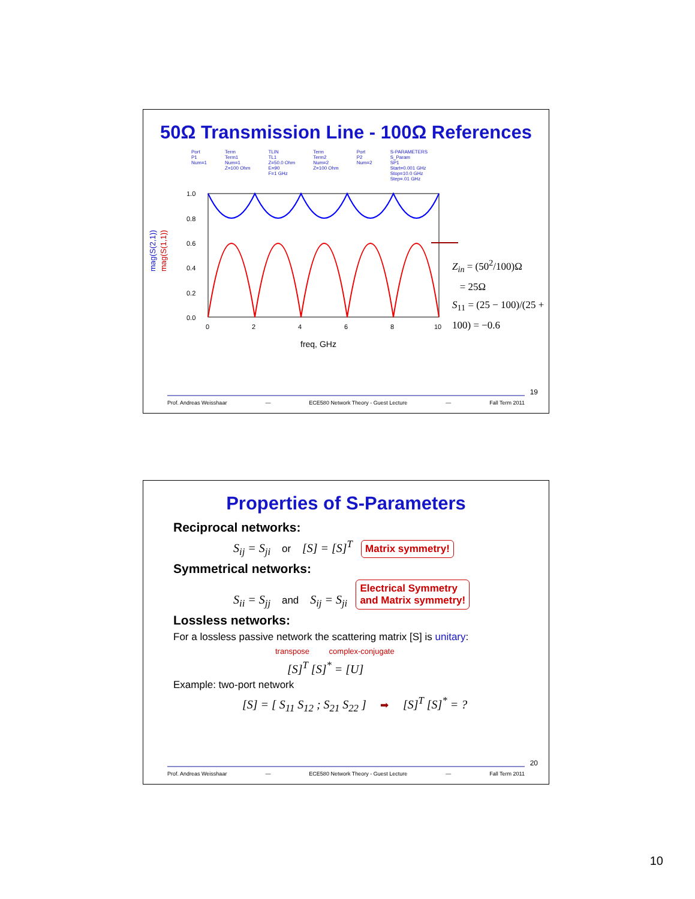50Ω Transmission Line - 100Ω References
Port
P1
Num=1
Term
Term1
Num=1
Z=100 Ohm
TLIN
TL1
Z=50.0 Ohm
E=90
F=1 GHz
Term
Term2
Num=2
Z=100 Ohm
Port
P2
Num=2
S-PARAMETERS
S_Param
SP1
Start=0.001 GHz
Stop=10.0 GHz
Step=.01 GHz
mag(S(2,1))
mag(S(1,1))
1.0
0.8
0.6
0.4
0.2
0.0
0
2
4
6
8
10
freq, GHz
Z<sub>in</sub> = (50<sup>2</sup>/100)Ω
= 25Ω
S<sub>11</sub> = (25 − 100)/(25 + 100) = −0.6
19
Prof. Andreas Weisshaar — ECE580 Network Theory - Guest Lecture — Fall Term 2011
Properties of S-Parameters
Reciprocal networks:
S<sub>ij</sub> = S<sub>ji</sub> or [S] = [S]<sup>T</sup> Matrix symmetry!
Symmetrical networks:
S<sub>ii</sub> = S<sub>jj</sub> and S<sub>ij</sub> = S<sub>ji</sub> Electrical Symmetry
and Matrix symmetry!
Lossless networks:
For a lossless passive network the scattering matrix [S] is unitary:
transpose complex-conjugate
[S]<sup>T</sup> [S]<sup>*</sup> = [U]
Example: two-port network
[S] = [ S<sub>11</sub> S<sub>12</sub> ; S<sub>21</sub> S<sub>22</sub> ] ➡ [S]<sup>T</sup> [S]<sup>*</sup> = ?
20
Prof. Andreas Weisshaar — ECE580 Network Theory - Guest Lecture — Fall Term 2011
10